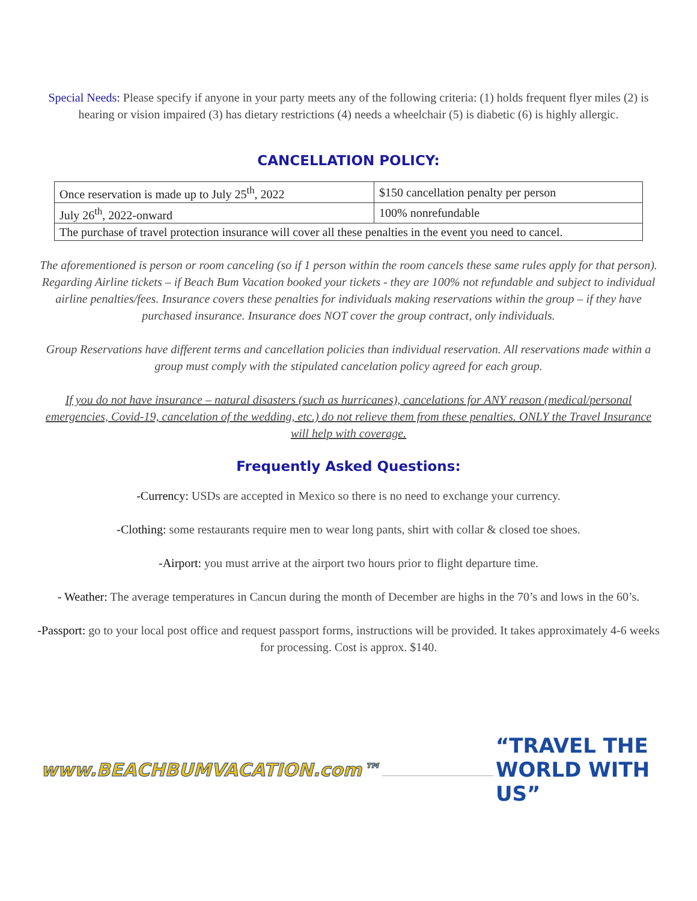Special Needs: Please specify if anyone in your party meets any of the following criteria: (1) holds frequent flyer miles (2) is hearing or vision impaired (3) has dietary restrictions (4) needs a wheelchair (5) is diabetic (6) is highly allergic.
CANCELLATION POLICY:
| Once reservation is made up to July 25<sup>th</sup>, 2022 | $150 cancellation penalty per person |
| July 26<sup>th</sup>, 2022-onward | 100% nonrefundable |
| The purchase of travel protection insurance will cover all these penalties in the event you need to cancel. | |
The aforementioned is person or room canceling (so if 1 person within the room cancels these same rules apply for that person). Regarding Airline tickets – if Beach Bum Vacation booked your tickets - they are 100% not refundable and subject to individual airline penalties/fees. Insurance covers these penalties for individuals making reservations within the group – if they have purchased insurance. Insurance does NOT cover the group contract, only individuals.
Group Reservations have different terms and cancellation policies than individual reservation. All reservations made within a group must comply with the stipulated cancelation policy agreed for each group.
If you do not have insurance – natural disasters (such as hurricanes), cancelations for ANY reason (medical/personal emergencies, Covid-19, cancelation of the wedding, etc.) do not relieve them from these penalties. ONLY the Travel Insurance will help with coverage.
Frequently Asked Questions:
-Currency: USDs are accepted in Mexico so there is no need to exchange your currency.
-Clothing: some restaurants require men to wear long pants, shirt with collar & closed toe shoes.
-Airport: you must arrive at the airport two hours prior to flight departure time.
- Weather: The average temperatures in Cancun during the month of December are highs in the 70’s and lows in the 60’s.
-Passport: go to your local post office and request passport forms, instructions will be provided. It takes approximately 4-6 weeks for processing. Cost is approx. $140.
www.BEACHBUMVACATION.com™ “TRAVEL THE WORLD WITH US”